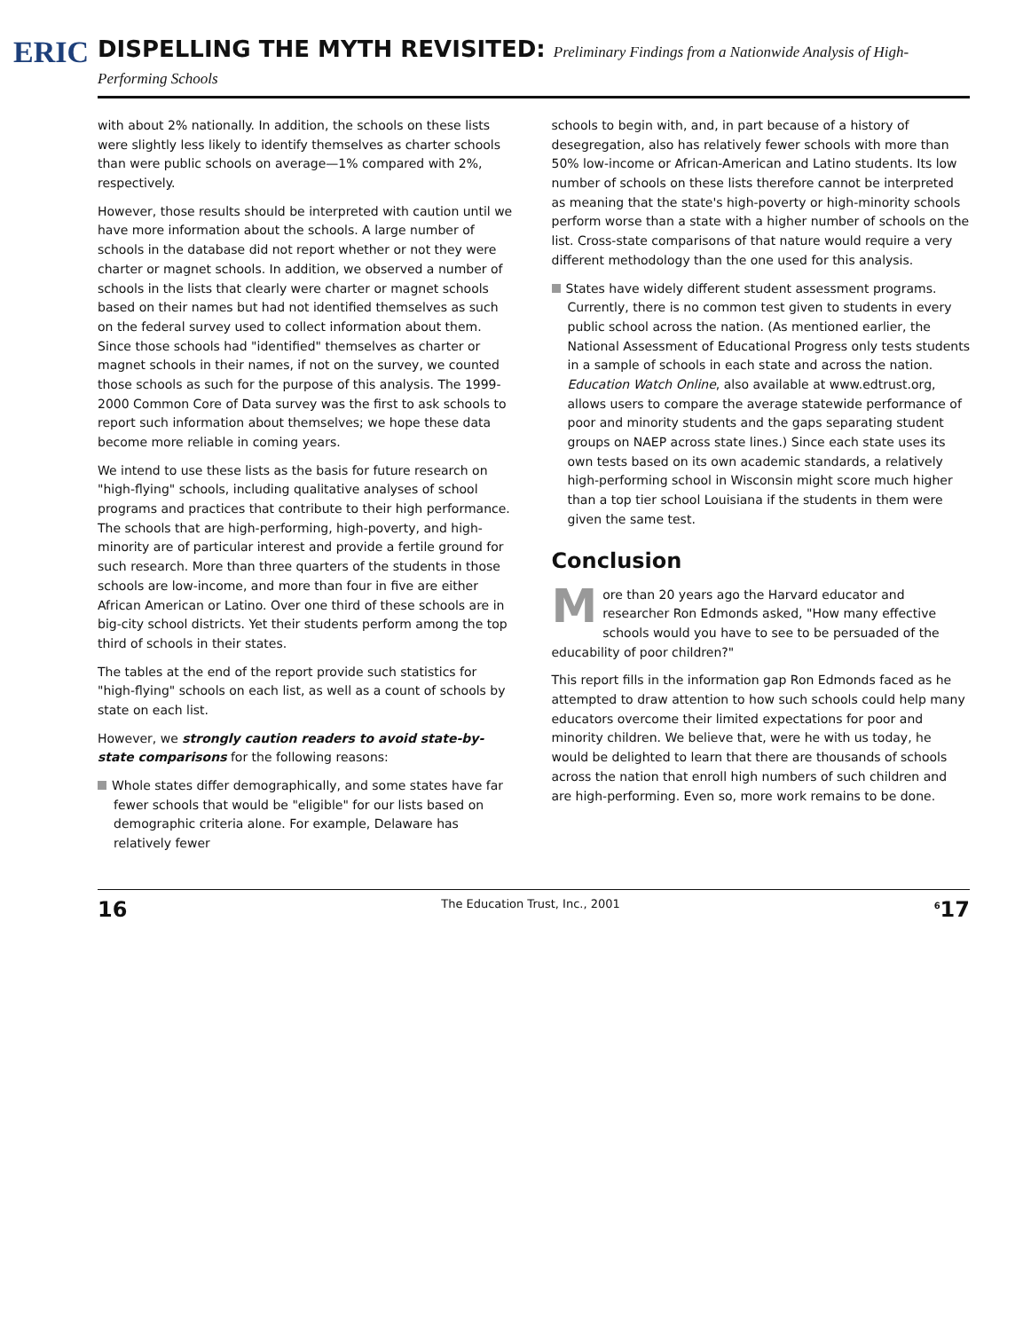ERIC
DISPELLING THE MYTH REVISITED: Preliminary Findings from a Nationwide Analysis of High-Performing Schools
with about 2% nationally. In addition, the schools on these lists were slightly less likely to identify themselves as charter schools than were public schools on average—1% compared with 2%, respectively.
However, those results should be interpreted with caution until we have more information about the schools. A large number of schools in the database did not report whether or not they were charter or magnet schools. In addition, we observed a number of schools in the lists that clearly were charter or magnet schools based on their names but had not identified themselves as such on the federal survey used to collect information about them. Since those schools had "identified" themselves as charter or magnet schools in their names, if not on the survey, we counted those schools as such for the purpose of this analysis. The 1999-2000 Common Core of Data survey was the first to ask schools to report such information about themselves; we hope these data become more reliable in coming years.
We intend to use these lists as the basis for future research on "high-flying" schools, including qualitative analyses of school programs and practices that contribute to their high performance. The schools that are high-performing, high-poverty, and high-minority are of particular interest and provide a fertile ground for such research. More than three quarters of the students in those schools are low-income, and more than four in five are either African American or Latino. Over one third of these schools are in big-city school districts. Yet their students perform among the top third of schools in their states.
The tables at the end of the report provide such statistics for "high-flying" schools on each list, as well as a count of schools by state on each list.
However, we strongly caution readers to avoid state-by-state comparisons for the following reasons:
Whole states differ demographically, and some states have far fewer schools that would be "eligible" for our lists based on demographic criteria alone. For example, Delaware has relatively fewer
schools to begin with, and, in part because of a history of desegregation, also has relatively fewer schools with more than 50% low-income or African-American and Latino students. Its low number of schools on these lists therefore cannot be interpreted as meaning that the state's high-poverty or high-minority schools perform worse than a state with a higher number of schools on the list. Cross-state comparisons of that nature would require a very different methodology than the one used for this analysis.
States have widely different student assessment programs. Currently, there is no common test given to students in every public school across the nation. (As mentioned earlier, the National Assessment of Educational Progress only tests students in a sample of schools in each state and across the nation. Education Watch Online, also available at www.edtrust.org, allows users to compare the average statewide performance of poor and minority students and the gaps separating student groups on NAEP across state lines.) Since each state uses its own tests based on its own academic standards, a relatively high-performing school in Wisconsin might score much higher than a top tier school Louisiana if the students in them were given the same test.
Conclusion
More than 20 years ago the Harvard educator and researcher Ron Edmonds asked, "How many effective schools would you have to see to be persuaded of the educability of poor children?"
This report fills in the information gap Ron Edmonds faced as he attempted to draw attention to how such schools could help many educators overcome their limited expectations for poor and minority children. We believe that, were he with us today, he would be delighted to learn that there are thousands of schools across the nation that enroll high numbers of such children and are high-performing. Even so, more work remains to be done.
16 The Education Trust, Inc., 2001<sup>6</sup>17